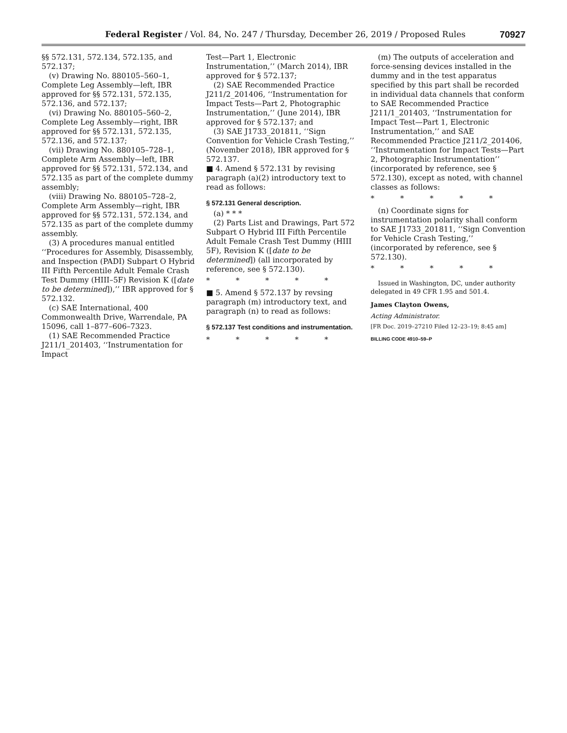Federal Register / Vol. 84, No. 247 / Thursday, December 26, 2019 / Proposed Rules 70927
§§ 572.131, 572.134, 572.135, and 572.137;
(v) Drawing No. 880105–560–1, Complete Leg Assembly—left, IBR approved for §§ 572.131, 572.135, 572.136, and 572.137;
(vi) Drawing No. 880105–560–2, Complete Leg Assembly—right, IBR approved for §§ 572.131, 572.135, 572.136, and 572.137;
(vii) Drawing No. 880105–728–1, Complete Arm Assembly—left, IBR approved for §§ 572.131, 572.134, and 572.135 as part of the complete dummy assembly;
(viii) Drawing No. 880105–728–2, Complete Arm Assembly—right, IBR approved for §§ 572.131, 572.134, and 572.135 as part of the complete dummy assembly.
(3) A procedures manual entitled ‘‘Procedures for Assembly, Disassembly, and Inspection (PADI) Subpart O Hybrid III Fifth Percentile Adult Female Crash Test Dummy (HIII–5F) Revision K ([date to be determined]),’’ IBR approved for § 572.132.
(c) SAE International, 400 Commonwealth Drive, Warrendale, PA 15096, call 1–877–606–7323.
(1) SAE Recommended Practice J211/1_201403, ‘‘Instrumentation for Impact
Test—Part 1, Electronic Instrumentation,’’ (March 2014), IBR approved for § 572.137;
(2) SAE Recommended Practice J211/2_201406, ‘‘Instrumentation for Impact Tests—Part 2, Photographic Instrumentation,’’ (June 2014), IBR approved for § 572.137; and
(3) SAE J1733_201811, ‘‘Sign Convention for Vehicle Crash Testing,’’ (November 2018), IBR approved for § 572.137.
■ 4. Amend § 572.131 by revising paragraph (a)(2) introductory text to read as follows:
§ 572.131 General description.
(a) * * *
(2) Parts List and Drawings, Part 572 Subpart O Hybrid III Fifth Percentile Adult Female Crash Test Dummy (HIII 5F), Revision K ([date to be determined]) (all incorporated by reference, see § 572.130).
* * * * *
■ 5. Amend § 572.137 by revsing paragraph (m) introductory text, and paragraph (n) to read as follows:
§ 572.137 Test conditions and instrumentation.
* * * * *
(m) The outputs of acceleration and force-sensing devices installed in the dummy and in the test apparatus specified by this part shall be recorded in individual data channels that conform to SAE Recommended Practice J211/1_201403, ‘‘Instrumentation for Impact Test—Part 1, Electronic Instrumentation,’’ and SAE Recommended Practice J211/2_201406, ‘‘Instrumentation for Impact Tests—Part 2, Photographic Instrumentation’’ (incorporated by reference, see § 572.130), except as noted, with channel classes as follows:
* * * * *
(n) Coordinate signs for instrumentation polarity shall conform to SAE J1733_201811, ‘‘Sign Convention for Vehicle Crash Testing,’’ (incorporated by reference, see § 572.130).
* * * * *
Issued in Washington, DC, under authority delegated in 49 CFR 1.95 and 501.4.
James Clayton Owens,
Acting Administrator.
[FR Doc. 2019–27210 Filed 12–23–19; 8:45 am]
BILLING CODE 4910–59–P